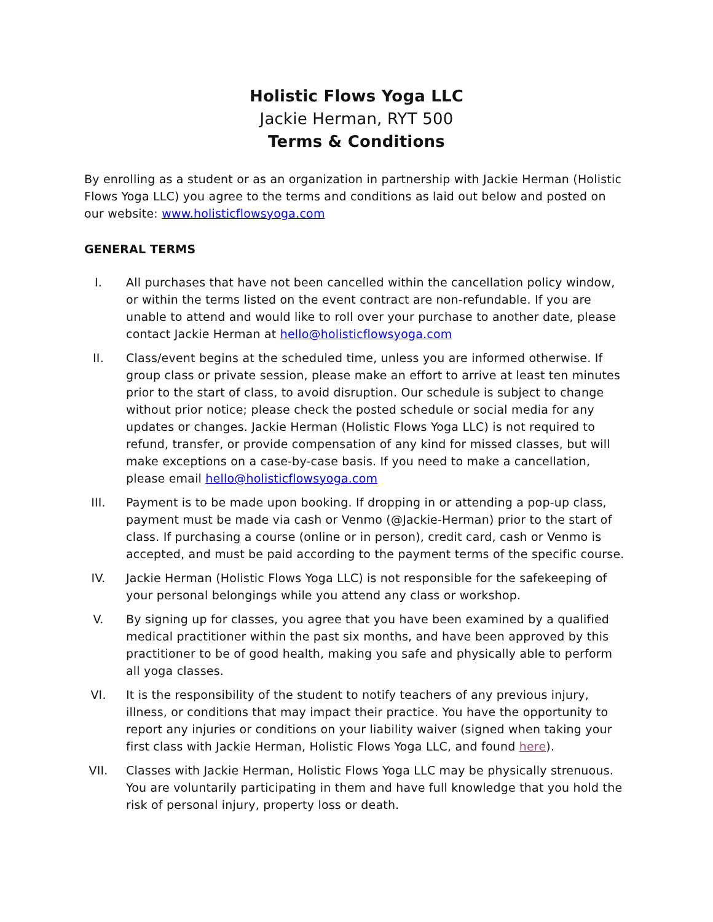Holistic Flows Yoga LLC
Jackie Herman, RYT 500
Terms & Conditions
By enrolling as a student or as an organization in partnership with Jackie Herman (Holistic Flows Yoga LLC) you agree to the terms and conditions as laid out below and posted on our website: www.holisticflowsyoga.com
GENERAL TERMS
I. All purchases that have not been cancelled within the cancellation policy window, or within the terms listed on the event contract are non-refundable. If you are unable to attend and would like to roll over your purchase to another date, please contact Jackie Herman at hello@holisticflowsyoga.com
II. Class/event begins at the scheduled time, unless you are informed otherwise. If group class or private session, please make an effort to arrive at least ten minutes prior to the start of class, to avoid disruption. Our schedule is subject to change without prior notice; please check the posted schedule or social media for any updates or changes. Jackie Herman (Holistic Flows Yoga LLC) is not required to refund, transfer, or provide compensation of any kind for missed classes, but will make exceptions on a case-by-case basis. If you need to make a cancellation, please email hello@holisticflowsyoga.com
III. Payment is to be made upon booking. If dropping in or attending a pop-up class, payment must be made via cash or Venmo (@Jackie-Herman) prior to the start of class. If purchasing a course (online or in person), credit card, cash or Venmo is accepted, and must be paid according to the payment terms of the specific course.
IV. Jackie Herman (Holistic Flows Yoga LLC) is not responsible for the safekeeping of your personal belongings while you attend any class or workshop.
V. By signing up for classes, you agree that you have been examined by a qualified medical practitioner within the past six months, and have been approved by this practitioner to be of good health, making you safe and physically able to perform all yoga classes.
VI. It is the responsibility of the student to notify teachers of any previous injury, illness, or conditions that may impact their practice. You have the opportunity to report any injuries or conditions on your liability waiver (signed when taking your first class with Jackie Herman, Holistic Flows Yoga LLC, and found here).
VII. Classes with Jackie Herman, Holistic Flows Yoga LLC may be physically strenuous. You are voluntarily participating in them and have full knowledge that you hold the risk of personal injury, property loss or death.